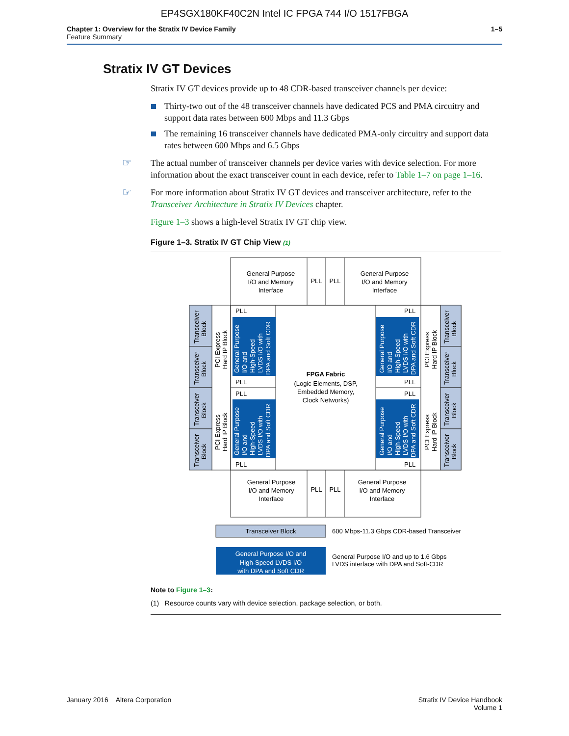EP4SGX180KF40C2N Intel IC FPGA 744 I/O 1517FBGA
Chapter 1: Overview for the Stratix IV Device Family
Feature Summary
1–5
Stratix IV GT Devices
Stratix IV GT devices provide up to 48 CDR-based transceiver channels per device:
Thirty-two out of the 48 transceiver channels have dedicated PCS and PMA circuitry and support data rates between 600 Mbps and 11.3 Gbps
The remaining 16 transceiver channels have dedicated PMA-only circuitry and support data rates between 600 Mbps and 6.5 Gbps
☞ The actual number of transceiver channels per device varies with device selection. For more information about the exact transceiver count in each device, refer to Table 1–7 on page 1–16.
☞ For more information about Stratix IV GT devices and transceiver architecture, refer to the Transceiver Architecture in Stratix IV Devices chapter.
Figure 1–3 shows a high-level Stratix IV GT chip view.
Figure 1–3. Stratix IV GT Chip View (1)
General Purpose
I/O and Memory
Interface
General Purpose
I/O and Memory
Interface
PLL
PLL
General Purpose
I/O and Memory
Interface
General Purpose
I/O and Memory
Interface
PLL
PLL
FPGA Fabric
(Logic Elements, DSP,
Embedded Memory,
Clock Networks)
PLL
PLL
PLL
PLL
PLL
PLL
PLL
PLL
Transceiver
Block
Transceiver
Block
Transceiver
Block
Transceiver
Block
Transceiver
Block
Transceiver
Block
Transceiver
Block
Transceiver
Block
PCI Express
Hard IP Block
PCI Express
Hard IP Block
PCI Express
Hard IP Block
PCI Express
Hard IP Block
General Purpose
I/O and
High-Speed
LVDS I/O with
DPA and Soft CDR
General Purpose
I/O and
High-Speed
LVDS I/O with
DPA and Soft CDR
General Purpose
I/O and
High-Speed
LVDS I/O with
DPA and Soft CDR
General Purpose
I/O and
High-Speed
LVDS I/O with
DPA and Soft CDR
Transceiver Block
600 Mbps-11.3 Gbps CDR-based Transceiver
General Purpose I/O and
High-Speed LVDS I/O
with DPA and Soft CDR
General Purpose I/O and up to 1.6 Gbps
LVDS interface with DPA and Soft-CDR
Note to Figure 1–3:
(1) Resource counts vary with device selection, package selection, or both.
January 2016 Altera Corporation
Stratix IV Device Handbook
Volume 1